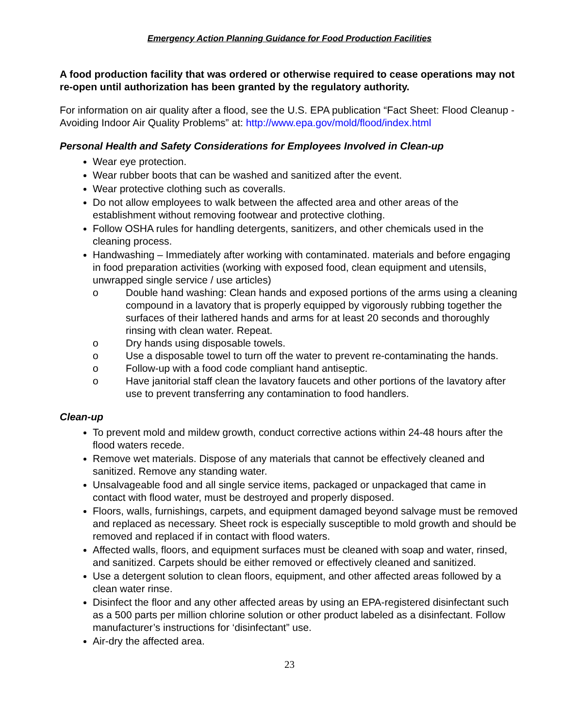Emergency Action Planning Guidance for Food Production Facilities
A food production facility that was ordered or otherwise required to cease operations may not re-open until authorization has been granted by the regulatory authority.
For information on air quality after a flood, see the U.S. EPA publication “Fact Sheet: Flood Cleanup - Avoiding Indoor Air Quality Problems” at: http://www.epa.gov/mold/flood/index.html
Personal Health and Safety Considerations for Employees Involved in Clean-up
Wear eye protection.
Wear rubber boots that can be washed and sanitized after the event.
Wear protective clothing such as coveralls.
Do not allow employees to walk between the affected area and other areas of the establishment without removing footwear and protective clothing.
Follow OSHA rules for handling detergents, sanitizers, and other chemicals used in the cleaning process.
Handwashing – Immediately after working with contaminated. materials and before engaging in food preparation activities (working with exposed food, clean equipment and utensils, unwrapped single service / use articles)
o Double hand washing: Clean hands and exposed portions of the arms using a cleaning compound in a lavatory that is properly equipped by vigorously rubbing together the surfaces of their lathered hands and arms for at least 20 seconds and thoroughly rinsing with clean water. Repeat.
o Dry hands using disposable towels.
o Use a disposable towel to turn off the water to prevent re-contaminating the hands.
o Follow-up with a food code compliant hand antiseptic.
o Have janitorial staff clean the lavatory faucets and other portions of the lavatory after use to prevent transferring any contamination to food handlers.
Clean-up
To prevent mold and mildew growth, conduct corrective actions within 24-48 hours after the flood waters recede.
Remove wet materials. Dispose of any materials that cannot be effectively cleaned and sanitized. Remove any standing water.
Unsalvageable food and all single service items, packaged or unpackaged that came in contact with flood water, must be destroyed and properly disposed.
Floors, walls, furnishings, carpets, and equipment damaged beyond salvage must be removed and replaced as necessary. Sheet rock is especially susceptible to mold growth and should be removed and replaced if in contact with flood waters.
Affected walls, floors, and equipment surfaces must be cleaned with soap and water, rinsed, and sanitized. Carpets should be either removed or effectively cleaned and sanitized.
Use a detergent solution to clean floors, equipment, and other affected areas followed by a clean water rinse.
Disinfect the floor and any other affected areas by using an EPA-registered disinfectant such as a 500 parts per million chlorine solution or other product labeled as a disinfectant. Follow manufacturer’s instructions for ‘disinfectant” use.
Air-dry the affected area.
23